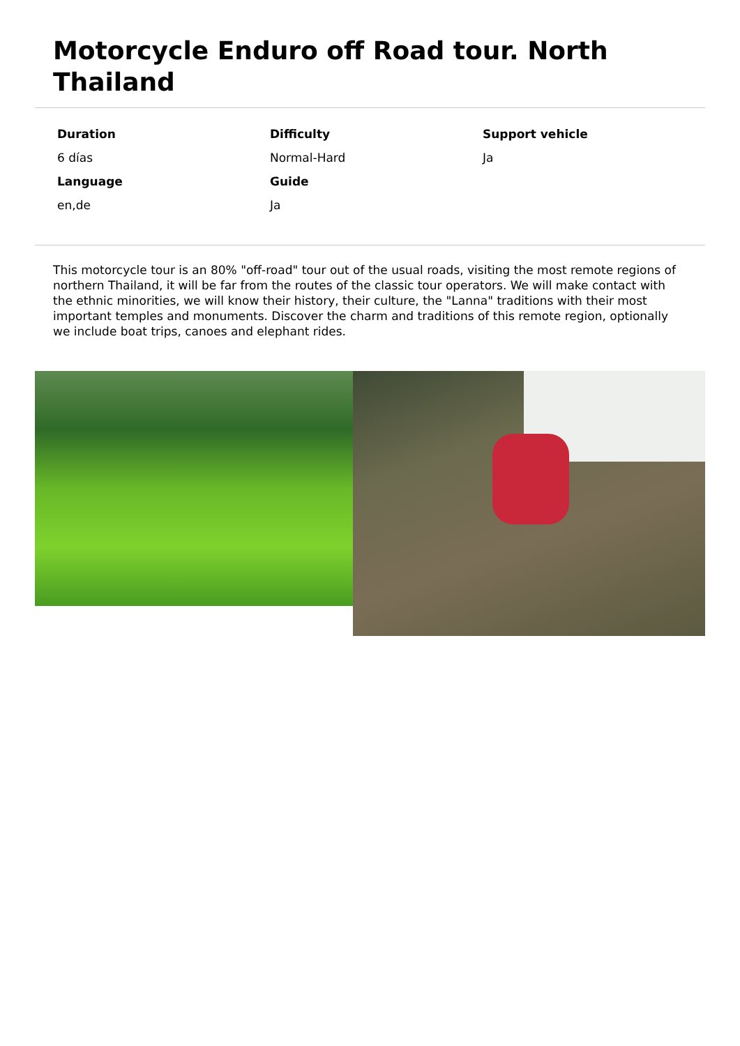Motorcycle Enduro off Road tour. North Thailand
Duration
Difficulty
Support vehicle
6 días
Normal-Hard
Ja
Language
Guide
en,de
Ja
This motorcycle tour is an 80% "off-road" tour out of the usual roads, visiting the most remote regions of northern Thailand, it will be far from the routes of the classic tour operators. We will make contact with the ethnic minorities, we will know their history, their culture, the "Lanna" traditions with their most important temples and monuments. Discover the charm and traditions of this remote region, optionally we include boat trips, canoes and elephant rides.